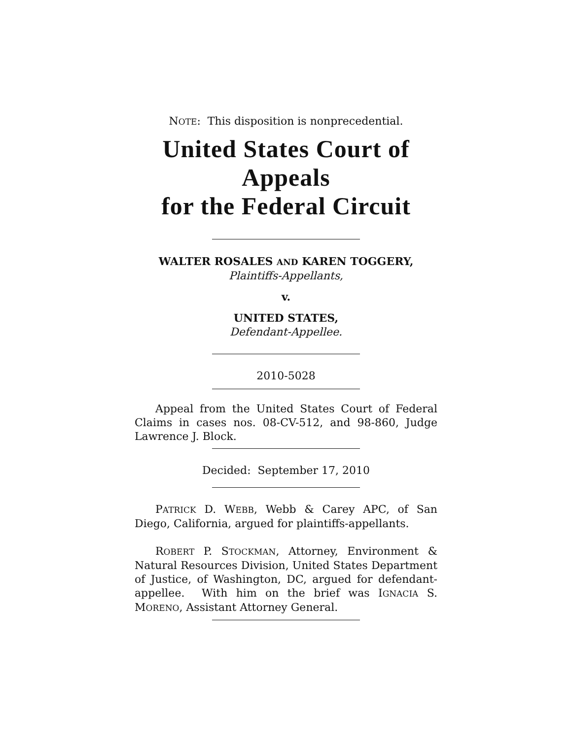NOTE: This disposition is nonprecedential.
United States Court of Appeals
for the Federal Circuit
WALTER ROSALES AND KAREN TOGGERY,
Plaintiffs-Appellants,
v.
UNITED STATES,
Defendant-Appellee.
2010-5028
Appeal from the United States Court of Federal Claims in cases nos. 08-CV-512, and 98-860, Judge Lawrence J. Block.
Decided: September 17, 2010
PATRICK D. WEBB, Webb & Carey APC, of San Diego, California, argued for plaintiffs-appellants.
ROBERT P. STOCKMAN, Attorney, Environment & Natural Resources Division, United States Department of Justice, of Washington, DC, argued for defendant-appellee. With him on the brief was IGNACIA S. MORENO, Assistant Attorney General.